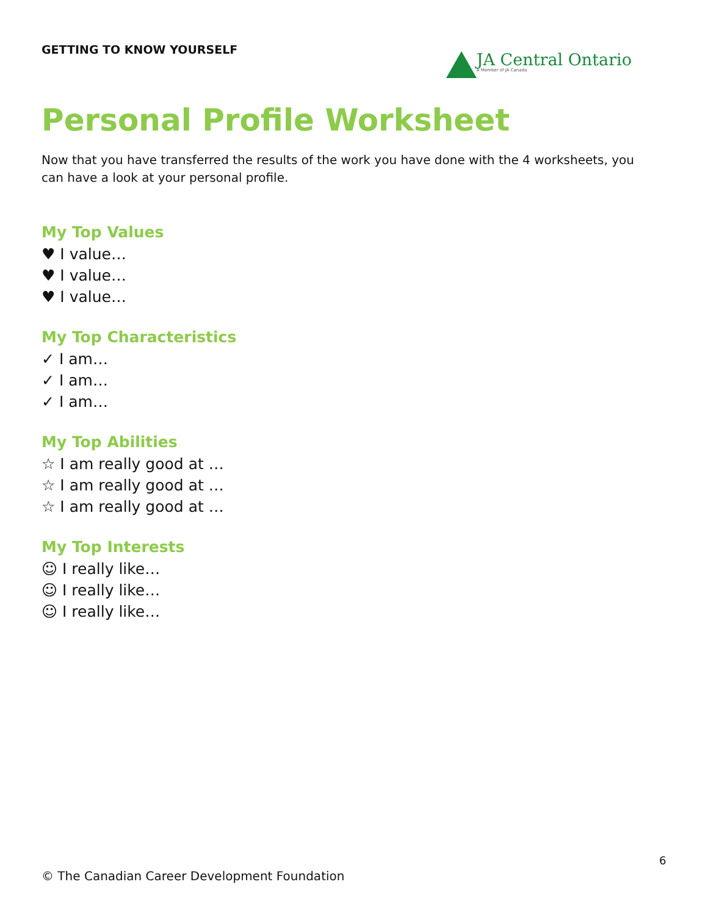GETTING TO KNOW YOURSELF
JA Central Ontario
A Member of JA Canada
Personal Profile Worksheet
Now that you have transferred the results of the work you have done with the 4 worksheets, you can have a look at your personal profile.
My Top Values
♥ I value…
♥ I value…
♥ I value…
My Top Characteristics
✓ I am…
✓ I am…
✓ I am…
My Top Abilities
☆ I am really good at …
☆ I am really good at …
☆ I am really good at …
My Top Interests
☺ I really like…
☺ I really like…
☺ I really like…
6
© The Canadian Career Development Foundation